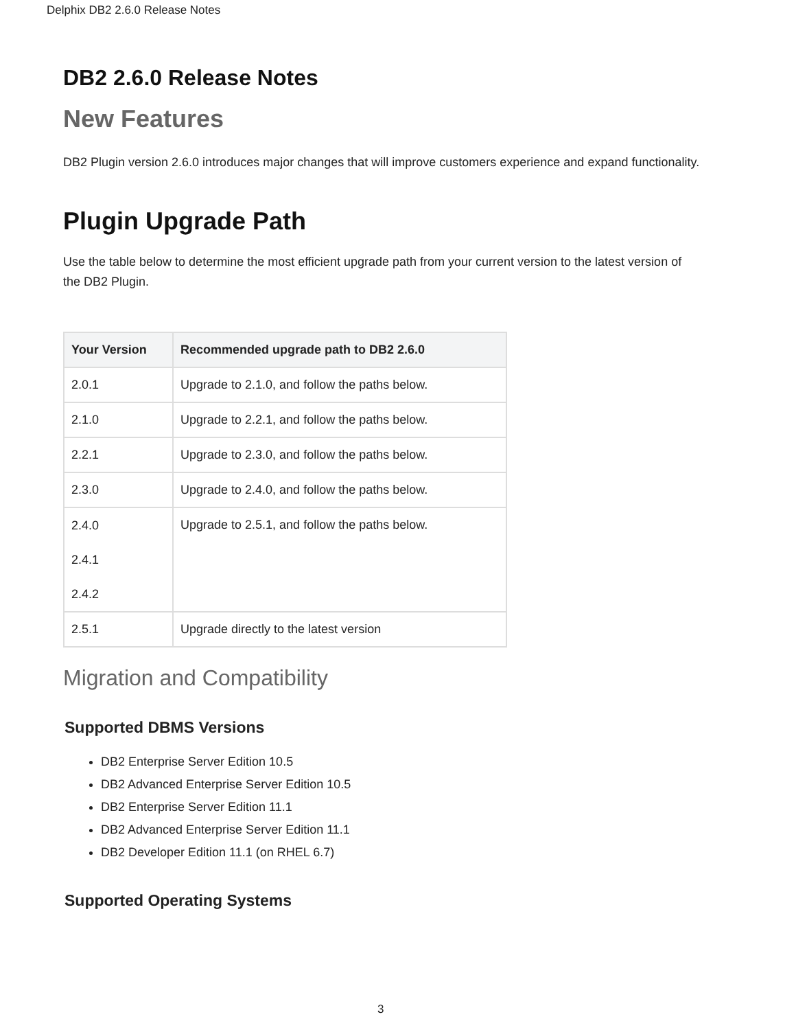Delphix DB2 2.6.0 Release Notes
DB2 2.6.0 Release Notes
New Features
DB2 Plugin version 2.6.0 introduces major changes that will improve customers experience and expand functionality.
Plugin Upgrade Path
Use the table below to determine the most efficient upgrade path from your current version to the latest version of the DB2 Plugin.
| Your Version | Recommended upgrade path to DB2 2.6.0 |
| --- | --- |
| 2.0.1 | Upgrade to 2.1.0, and follow the paths below. |
| 2.1.0 | Upgrade to 2.2.1, and follow the paths below. |
| 2.2.1 | Upgrade to 2.3.0, and follow the paths below. |
| 2.3.0 | Upgrade to 2.4.0, and follow the paths below. |
| 2.4.0 2.4.1 2.4.2 | Upgrade to 2.5.1, and follow the paths below. |
| 2.5.1 | Upgrade directly to the latest version |
Migration and Compatibility
Supported DBMS Versions
DB2 Enterprise Server Edition 10.5
DB2 Advanced Enterprise Server Edition 10.5
DB2 Enterprise Server Edition 11.1
DB2 Advanced Enterprise Server Edition 11.1
DB2 Developer Edition 11.1 (on RHEL 6.7)
Supported Operating Systems
3